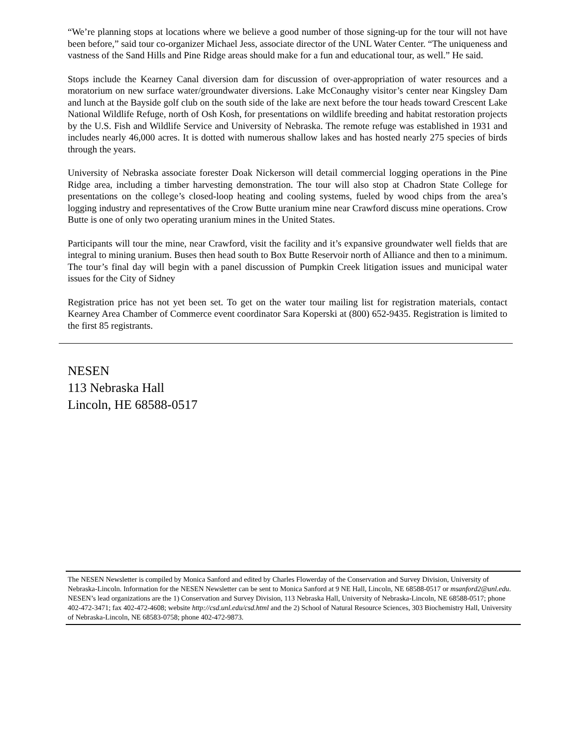“We’re planning stops at locations where we believe a good number of those signing-up for the tour will not have been before,” said tour co-organizer Michael Jess, associate director of the UNL Water Center. “The uniqueness and vastness of the Sand Hills and Pine Ridge areas should make for a fun and educational tour, as well.” He said.
Stops include the Kearney Canal diversion dam for discussion of over-appropriation of water resources and a moratorium on new surface water/groundwater diversions. Lake McConaughy visitor’s center near Kingsley Dam and lunch at the Bayside golf club on the south side of the lake are next before the tour heads toward Crescent Lake National Wildlife Refuge, north of Osh Kosh, for presentations on wildlife breeding and habitat restoration projects by the U.S. Fish and Wildlife Service and University of Nebraska. The remote refuge was established in 1931 and includes nearly 46,000 acres. It is dotted with numerous shallow lakes and has hosted nearly 275 species of birds through the years.
University of Nebraska associate forester Doak Nickerson will detail commercial logging operations in the Pine Ridge area, including a timber harvesting demonstration. The tour will also stop at Chadron State College for presentations on the college’s closed-loop heating and cooling systems, fueled by wood chips from the area’s logging industry and representatives of the Crow Butte uranium mine near Crawford discuss mine operations. Crow Butte is one of only two operating uranium mines in the United States.
Participants will tour the mine, near Crawford, visit the facility and it’s expansive groundwater well fields that are integral to mining uranium. Buses then head south to Box Butte Reservoir north of Alliance and then to a minimum. The tour’s final day will begin with a panel discussion of Pumpkin Creek litigation issues and municipal water issues for the City of Sidney
Registration price has not yet been set. To get on the water tour mailing list for registration materials, contact Kearney Area Chamber of Commerce event coordinator Sara Koperski at (800) 652-9435. Registration is limited to the first 85 registrants.
NESEN
113 Nebraska Hall
Lincoln, HE 68588-0517
The NESEN Newsletter is compiled by Monica Sanford and edited by Charles Flowerday of the Conservation and Survey Division, University of Nebraska-Lincoln. Information for the NESEN Newsletter can be sent to Monica Sanford at 9 NE Hall, Lincoln, NE 68588-0517 or msanford2@unl.edu. NESEN’s lead organizations are the 1) Conservation and Survey Division, 113 Nebraska Hall, University of Nebraska-Lincoln, NE 68588-0517; phone 402-472-3471; fax 402-472-4608; website http://csd.unl.edu/csd.html and the 2) School of Natural Resource Sciences, 303 Biochemistry Hall, University of Nebraska-Lincoln, NE 68583-0758; phone 402-472-9873.